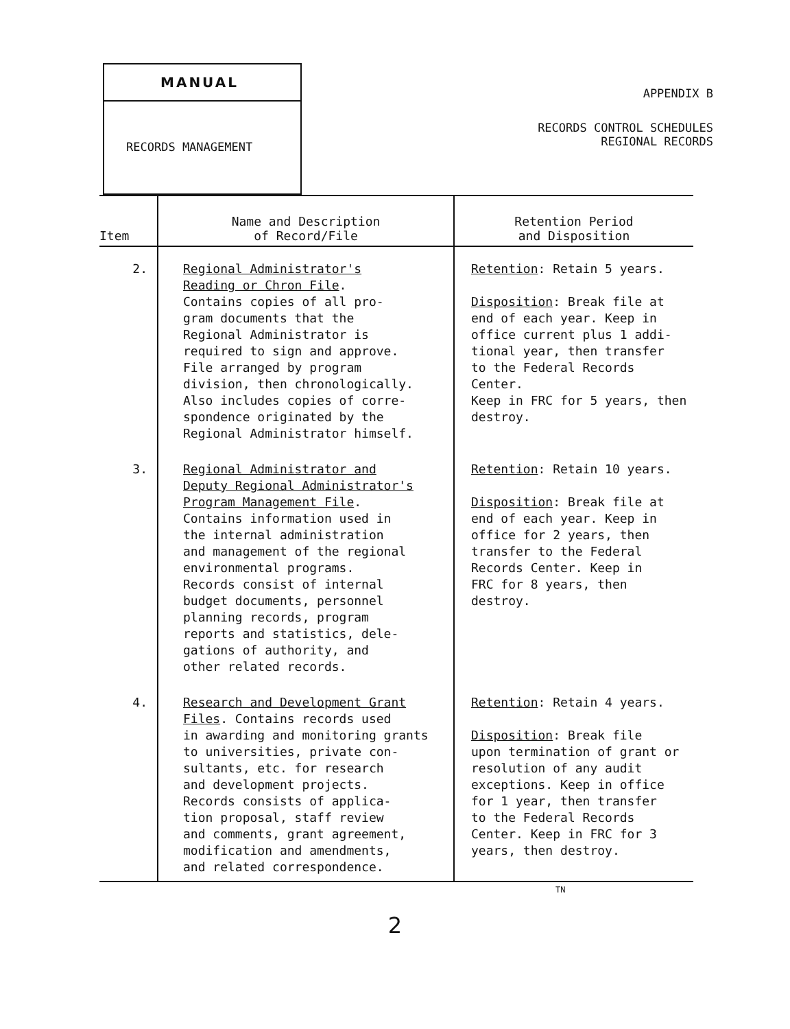MANUAL
RECORDS MANAGEMENT
APPENDIX B
RECORDS CONTROL SCHEDULES
REGIONAL RECORDS
| Item | Name and Description of Record/File | Retention Period and Disposition |
| --- | --- | --- |
| 2. | Regional Administrator's Reading or Chron File . Contains copies of all pro- gram documents that the Regional Administrator is required to sign and approve. File arranged by program division, then chronologically. Also includes copies of corre- spondence originated by the Regional Administrator himself. | Retention : Retain 5 years. Disposition : Break file at end of each year. Keep in office current plus 1 addi- tional year, then transfer to the Federal Records Center. Keep in FRC for 5 years, then destroy. |
| 3. | Regional Administrator and Deputy Regional Administrator's Program Management File . Contains information used in the internal administration and management of the regional environmental programs. Records consist of internal budget documents, personnel planning records, program reports and statistics, dele- gations of authority, and other related records. | Retention : Retain 10 years. Disposition : Break file at end of each year. Keep in office for 2 years, then transfer to the Federal Records Center. Keep in FRC for 8 years, then destroy. |
| 4. | Research and Development Grant Files . Contains records used in awarding and monitoring grants to universities, private con- sultants, etc. for research and development projects. Records consists of applica- tion proposal, staff review and comments, grant agreement, modification and amendments, and related correspondence. | Retention : Retain 4 years. Disposition : Break file upon termination of grant or resolution of any audit exceptions. Keep in office for 1 year, then transfer to the Federal Records Center. Keep in FRC for 3 years, then destroy. |
TN
2